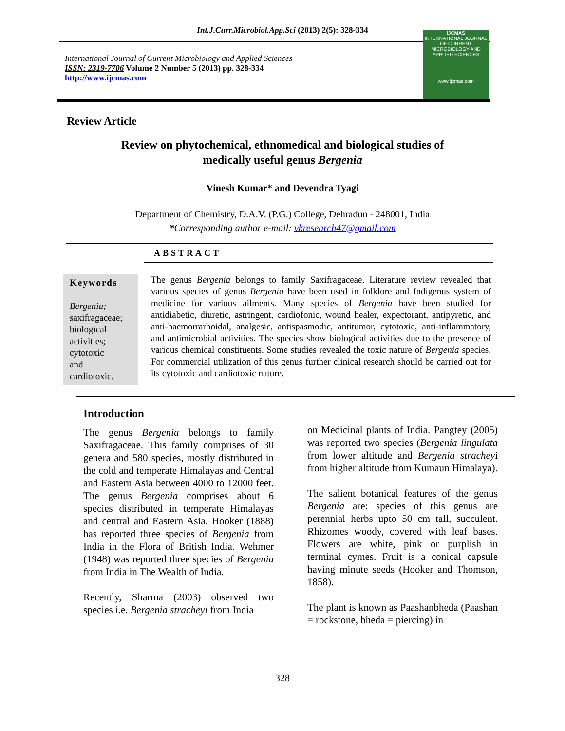Int.J.Curr.Microbiol.App.Sci (2013) 2(5): 328-334
International Journal of Current Microbiology and Applied Sciences
ISSN: 2319-7706 Volume 2 Number 5 (2013) pp. 328-334
http://www.ijcmas.com
IJCMAS
INTERNATIONAL JOURNAL OF CURRENT MICROBIOLOGY AND APPLIED SCIENCES
www.ijcmas.com
Review Article
Review on phytochemical, ethnomedical and biological studies of
medically useful genus Bergenia
Vinesh Kumar* and Devendra Tyagi
Department of Chemistry, D.A.V. (P.G.) College, Dehradun - 248001, India
*Corresponding author e-mail: vkresearch47@gmail.com
ABSTRACT
Keywords
Bergenia;
saxifragaceae;
biological
activities;
cytotoxic
and
cardiotoxic.
The genus Bergenia belongs to family Saxifragaceae. Literature review revealed that various species of genus Bergenia have been used in folklore and Indigenus system of medicine for various ailments. Many species of Bergenia have been studied for antidiabetic, diuretic, astringent, cardiofonic, wound healer, expectorant, antipyretic, and anti-haemorrarhoidal, analgesic, antispasmodic, antitumor, cytotoxic, anti-inflammatory, and antimicrobial activities. The species show biological activities due to the presence of various chemical constituents. Some studies revealed the toxic nature of Bergenia species. For commercial utilization of this genus further clinical research should be carried out for its cytotoxic and cardiotoxic nature.
Introduction
The genus Bergenia belongs to family Saxifragaceae. This family comprises of 30 genera and 580 species, mostly distributed in the cold and temperate Himalayas and Central and Eastern Asia between 4000 to 12000 feet. The genus Bergenia comprises about 6 species distributed in temperate Himalayas and central and Eastern Asia. Hooker (1888) has reported three species of Bergenia from India in the Flora of British India. Wehmer (1948) was reported three species of Bergenia from India in The Wealth of India.
Recently, Sharma (2003) observed two species i.e. Bergenia stracheyi from India
on Medicinal plants of India. Pangtey (2005) was reported two species (Bergenia lingulata from lower altitude and Bergenia stracheyi from higher altitude from Kumaun Himalaya).
The salient botanical features of the genus Bergenia are: species of this genus are perennial herbs upto 50 cm tall, succulent. Rhizomes woody, covered with leaf bases. Flowers are white, pink or purplish in terminal cymes. Fruit is a conical capsule having minute seeds (Hooker and Thomson, 1858).
The plant is known as Paashanbheda (Paashan = rockstone, bheda = piercing) in
328